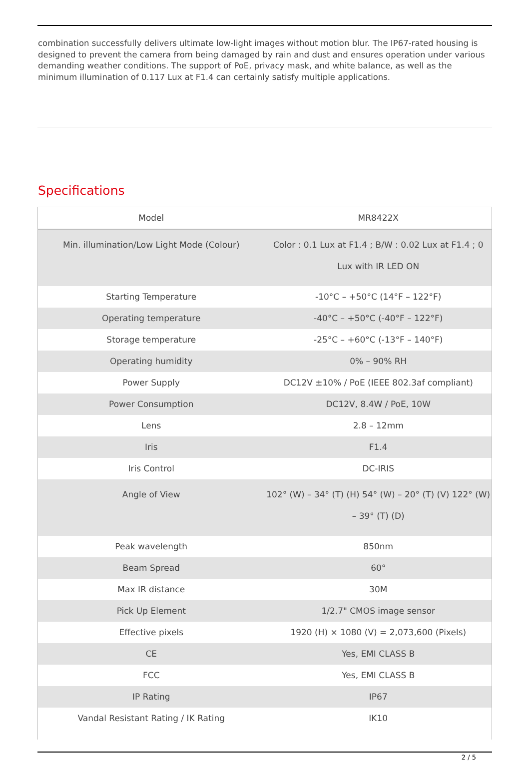combination successfully delivers ultimate low-light images without motion blur. The IP67-rated housing is designed to prevent the camera from being damaged by rain and dust and ensures operation under various demanding weather conditions. The support of PoE, privacy mask, and white balance, as well as the minimum illumination of 0.117 Lux at F1.4 can certainly satisfy multiple applications.
Specifications
| Model | MR8422X |
| Min. illumination/Low Light Mode (Colour) | Color : 0.1 Lux at F1.4 ; B/W : 0.02 Lux at F1.4 ; 0 Lux with IR LED ON |
| Starting Temperature | -10°C – +50°C (14°F – 122°F) |
| Operating temperature | -40°C – +50°C (-40°F – 122°F) |
| Storage temperature | -25°C – +60°C (-13°F – 140°F) |
| Operating humidity | 0% – 90% RH |
| Power Supply | DC12V ±10% / PoE (IEEE 802.3af compliant) |
| Power Consumption | DC12V, 8.4W / PoE, 10W |
| Lens | 2.8 – 12mm |
| Iris | F1.4 |
| Iris Control | DC-IRIS |
| Angle of View | 102° (W) – 34° (T) (H) 54° (W) – 20° (T) (V) 122° (W) – 39° (T) (D) |
| Peak wavelength | 850nm |
| Beam Spread | 60° |
| Max IR distance | 30M |
| Pick Up Element | 1/2.7" CMOS image sensor |
| Effective pixels | 1920 (H) × 1080 (V) = 2,073,600 (Pixels) |
| CE | Yes, EMI CLASS B |
| FCC | Yes, EMI CLASS B |
| IP Rating | IP67 |
| Vandal Resistant Rating / IK Rating | IK10 |
2 / 5